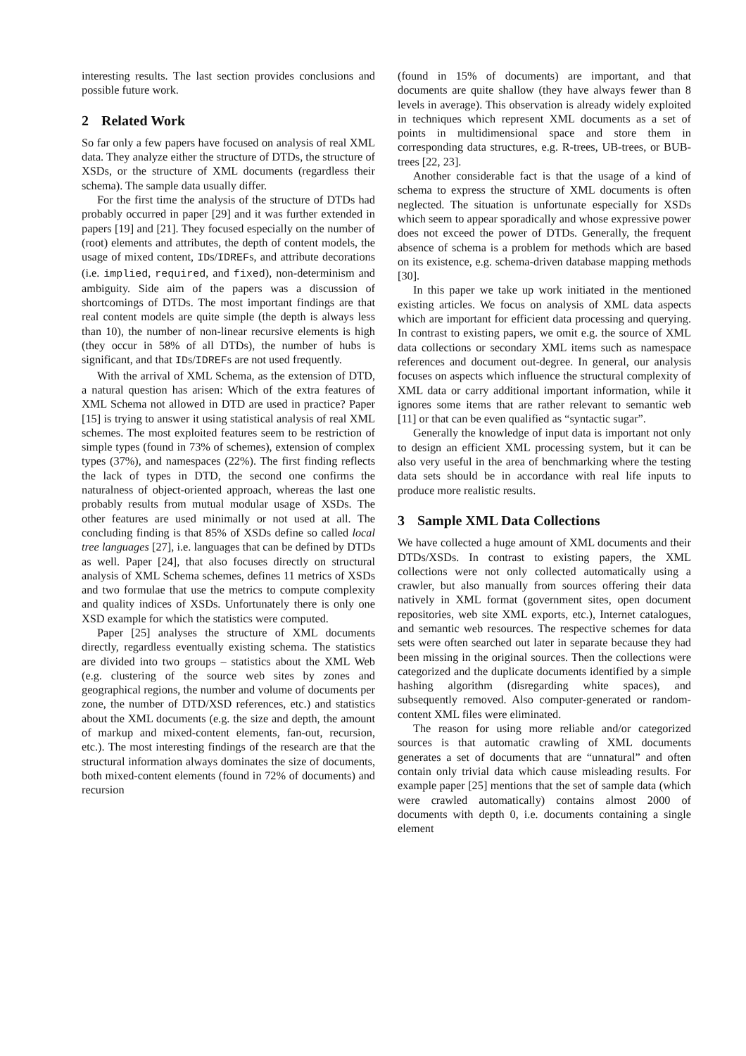interesting results. The last section provides conclusions and possible future work.
2 Related Work
So far only a few papers have focused on analysis of real XML data. They analyze either the structure of DTDs, the structure of XSDs, or the structure of XML documents (regardless their schema). The sample data usually differ.
For the first time the analysis of the structure of DTDs had probably occurred in paper [29] and it was further extended in papers [19] and [21]. They focused especially on the number of (root) elements and attributes, the depth of content models, the usage of mixed content, IDs/IDREFs, and attribute decorations (i.e. implied, required, and fixed), non-determinism and ambiguity. Side aim of the papers was a discussion of shortcomings of DTDs. The most important findings are that real content models are quite simple (the depth is always less than 10), the number of non-linear recursive elements is high (they occur in 58% of all DTDs), the number of hubs is significant, and that IDs/IDREFs are not used frequently.
With the arrival of XML Schema, as the extension of DTD, a natural question has arisen: Which of the extra features of XML Schema not allowed in DTD are used in practice? Paper [15] is trying to answer it using statistical analysis of real XML schemes. The most exploited features seem to be restriction of simple types (found in 73% of schemes), extension of complex types (37%), and namespaces (22%). The first finding reflects the lack of types in DTD, the second one confirms the naturalness of object-oriented approach, whereas the last one probably results from mutual modular usage of XSDs. The other features are used minimally or not used at all. The concluding finding is that 85% of XSDs define so called local tree languages [27], i.e. languages that can be defined by DTDs as well. Paper [24], that also focuses directly on structural analysis of XML Schema schemes, defines 11 metrics of XSDs and two formulae that use the metrics to compute complexity and quality indices of XSDs. Unfortunately there is only one XSD example for which the statistics were computed.
Paper [25] analyses the structure of XML documents directly, regardless eventually existing schema. The statistics are divided into two groups – statistics about the XML Web (e.g. clustering of the source web sites by zones and geographical regions, the number and volume of documents per zone, the number of DTD/XSD references, etc.) and statistics about the XML documents (e.g. the size and depth, the amount of markup and mixed-content elements, fan-out, recursion, etc.). The most interesting findings of the research are that the structural information always dominates the size of documents, both mixed-content elements (found in 72% of documents) and recursion
(found in 15% of documents) are important, and that documents are quite shallow (they have always fewer than 8 levels in average). This observation is already widely exploited in techniques which represent XML documents as a set of points in multidimensional space and store them in corresponding data structures, e.g. R-trees, UB-trees, or BUB-trees [22, 23].
Another considerable fact is that the usage of a kind of schema to express the structure of XML documents is often neglected. The situation is unfortunate especially for XSDs which seem to appear sporadically and whose expressive power does not exceed the power of DTDs. Generally, the frequent absence of schema is a problem for methods which are based on its existence, e.g. schema-driven database mapping methods [30].
In this paper we take up work initiated in the mentioned existing articles. We focus on analysis of XML data aspects which are important for efficient data processing and querying. In contrast to existing papers, we omit e.g. the source of XML data collections or secondary XML items such as namespace references and document out-degree. In general, our analysis focuses on aspects which influence the structural complexity of XML data or carry additional important information, while it ignores some items that are rather relevant to semantic web [11] or that can be even qualified as “syntactic sugar”.
Generally the knowledge of input data is important not only to design an efficient XML processing system, but it can be also very useful in the area of benchmarking where the testing data sets should be in accordance with real life inputs to produce more realistic results.
3 Sample XML Data Collections
We have collected a huge amount of XML documents and their DTDs/XSDs. In contrast to existing papers, the XML collections were not only collected automatically using a crawler, but also manually from sources offering their data natively in XML format (government sites, open document repositories, web site XML exports, etc.), Internet catalogues, and semantic web resources. The respective schemes for data sets were often searched out later in separate because they had been missing in the original sources. Then the collections were categorized and the duplicate documents identified by a simple hashing algorithm (disregarding white spaces), and subsequently removed. Also computer-generated or random-content XML files were eliminated.
The reason for using more reliable and/or categorized sources is that automatic crawling of XML documents generates a set of documents that are “unnatural” and often contain only trivial data which cause misleading results. For example paper [25] mentions that the set of sample data (which were crawled automatically) contains almost 2000 of documents with depth 0, i.e. documents containing a single element